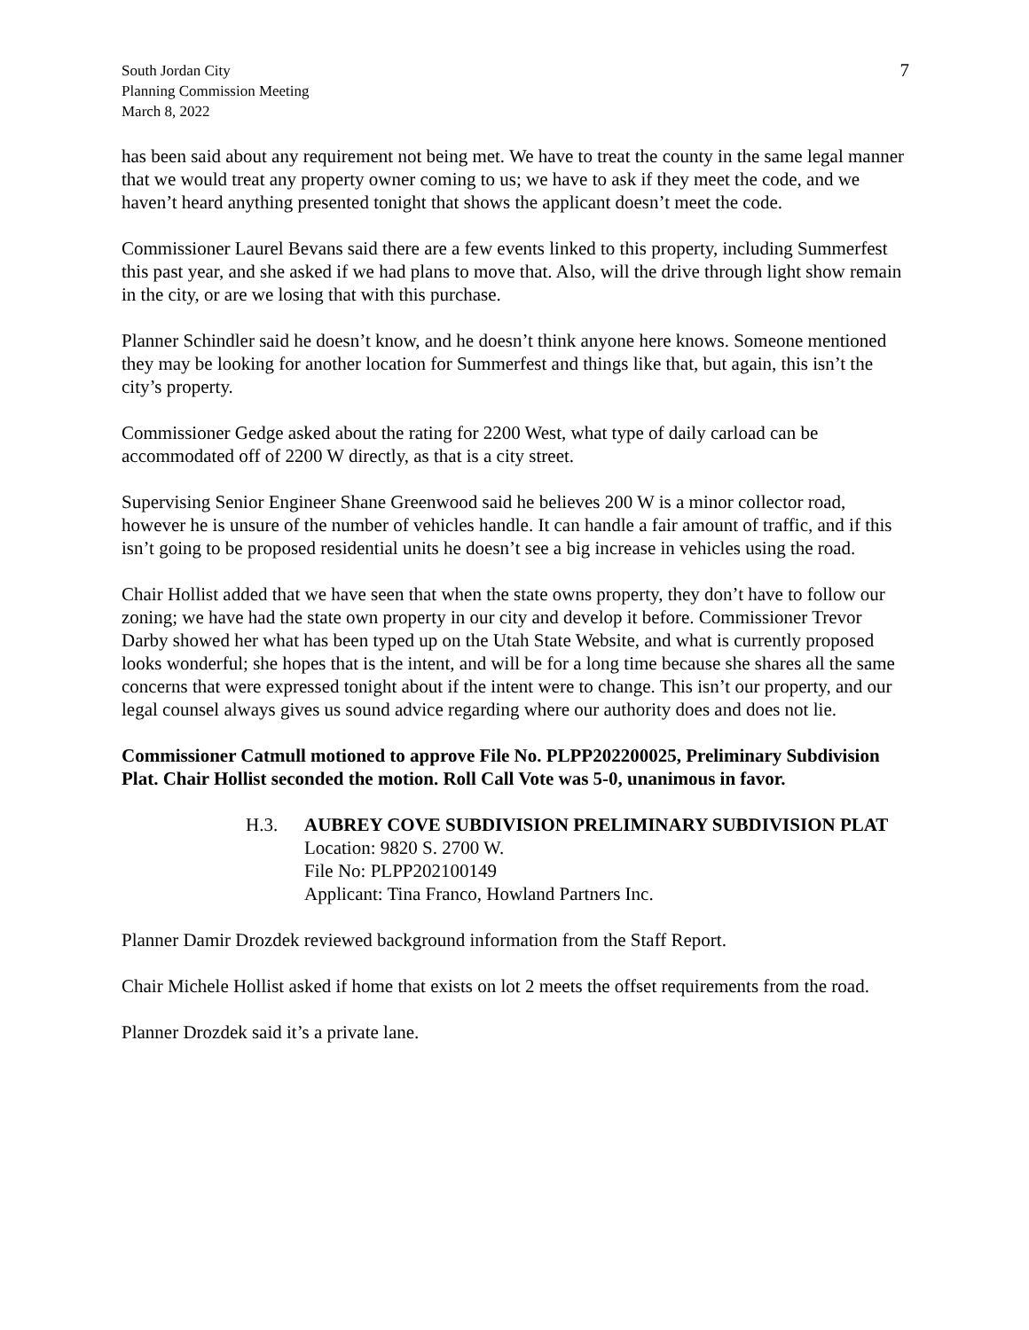South Jordan City
Planning Commission Meeting
March 8, 2022
7
has been said about any requirement not being met. We have to treat the county in the same legal manner that we would treat any property owner coming to us; we have to ask if they meet the code, and we haven’t heard anything presented tonight that shows the applicant doesn’t meet the code.
Commissioner Laurel Bevans said there are a few events linked to this property, including Summerfest this past year, and she asked if we had plans to move that. Also, will the drive through light show remain in the city, or are we losing that with this purchase.
Planner Schindler said he doesn’t know, and he doesn’t think anyone here knows. Someone mentioned they may be looking for another location for Summerfest and things like that, but again, this isn’t the city’s property.
Commissioner Gedge asked about the rating for 2200 West, what type of daily carload can be accommodated off of 2200 W directly, as that is a city street.
Supervising Senior Engineer Shane Greenwood said he believes 200 W is a minor collector road, however he is unsure of the number of vehicles handle. It can handle a fair amount of traffic, and if this isn’t going to be proposed residential units he doesn’t see a big increase in vehicles using the road.
Chair Hollist added that we have seen that when the state owns property, they don’t have to follow our zoning; we have had the state own property in our city and develop it before. Commissioner Trevor Darby showed her what has been typed up on the Utah State Website, and what is currently proposed looks wonderful; she hopes that is the intent, and will be for a long time because she shares all the same concerns that were expressed tonight about if the intent were to change. This isn’t our property, and our legal counsel always gives us sound advice regarding where our authority does and does not lie.
Commissioner Catmull motioned to approve File No. PLPP202200025, Preliminary Subdivision Plat. Chair Hollist seconded the motion. Roll Call Vote was 5-0, unanimous in favor.
H.3. AUBREY COVE SUBDIVISION PRELIMINARY SUBDIVISION PLAT
Location: 9820 S. 2700 W.
File No: PLPP202100149
Applicant: Tina Franco, Howland Partners Inc.
Planner Damir Drozdek reviewed background information from the Staff Report.
Chair Michele Hollist asked if home that exists on lot 2 meets the offset requirements from the road.
Planner Drozdek said it’s a private lane.